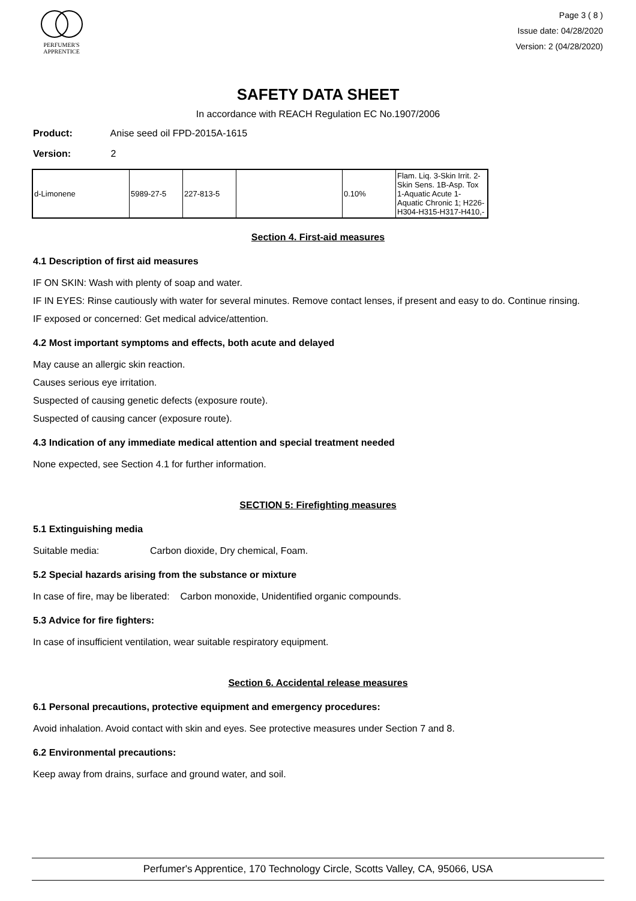PERFUMER'S
APPRENTICE
Page 3 ( 8 )
Issue date: 04/28/2020
Version: 2 (04/28/2020)
SAFETY DATA SHEET
In accordance with REACH Regulation EC No.1907/2006
Product: Anise seed oil FPD-2015A-1615
Version: 2
| d-Limonene | 5989-27-5 | 227-813-5 | | 0.10% | Flam. Liq. 3-Skin Irrit. 2-Skin Sens. 1B-Asp. Tox 1-Aquatic Acute 1-Aquatic Chronic 1; H226-H304-H315-H317-H410,- |
Section 4. First-aid measures
4.1 Description of first aid measures
IF ON SKIN: Wash with plenty of soap and water.
IF IN EYES: Rinse cautiously with water for several minutes. Remove contact lenses, if present and easy to do. Continue rinsing.
IF exposed or concerned: Get medical advice/attention.
4.2 Most important symptoms and effects, both acute and delayed
May cause an allergic skin reaction.
Causes serious eye irritation.
Suspected of causing genetic defects (exposure route).
Suspected of causing cancer (exposure route).
4.3 Indication of any immediate medical attention and special treatment needed
None expected, see Section 4.1 for further information.
SECTION 5: Firefighting measures
5.1 Extinguishing media
Suitable media: Carbon dioxide, Dry chemical, Foam.
5.2 Special hazards arising from the substance or mixture
In case of fire, may be liberated: Carbon monoxide, Unidentified organic compounds.
5.3 Advice for fire fighters:
In case of insufficient ventilation, wear suitable respiratory equipment.
Section 6. Accidental release measures
6.1 Personal precautions, protective equipment and emergency procedures:
Avoid inhalation. Avoid contact with skin and eyes. See protective measures under Section 7 and 8.
6.2 Environmental precautions:
Keep away from drains, surface and ground water, and soil.
Perfumer's Apprentice, 170 Technology Circle, Scotts Valley, CA, 95066, USA